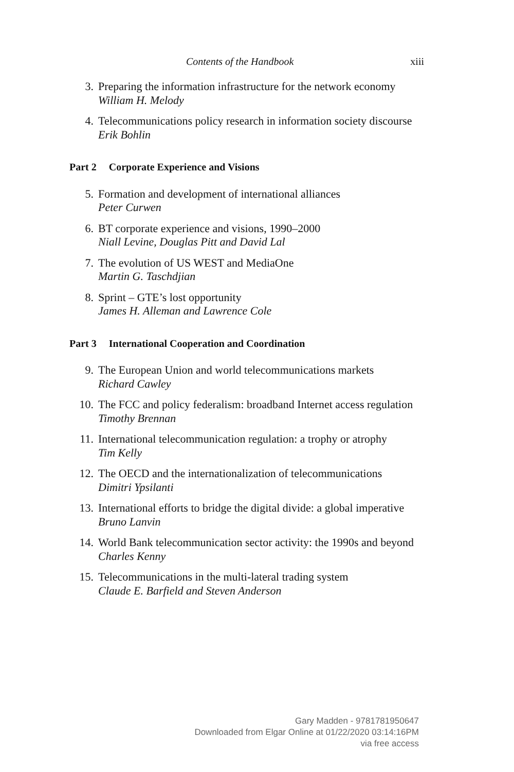Contents of the Handbook xiii
3. Preparing the information infrastructure for the network economy
William H. Melody
4. Telecommunications policy research in information society discourse
Erik Bohlin
Part 2 Corporate Experience and Visions
5. Formation and development of international alliances
Peter Curwen
6. BT corporate experience and visions, 1990–2000
Niall Levine, Douglas Pitt and David Lal
7. The evolution of US WEST and MediaOne
Martin G. Taschdjian
8. Sprint – GTE’s lost opportunity
James H. Alleman and Lawrence Cole
Part 3 International Cooperation and Coordination
9. The European Union and world telecommunications markets
Richard Cawley
10. The FCC and policy federalism: broadband Internet access regulation
Timothy Brennan
11. International telecommunication regulation: a trophy or atrophy
Tim Kelly
12. The OECD and the internationalization of telecommunications
Dimitri Ypsilanti
13. International efforts to bridge the digital divide: a global imperative
Bruno Lanvin
14. World Bank telecommunication sector activity: the 1990s and beyond
Charles Kenny
15. Telecommunications in the multi-lateral trading system
Claude E. Barfield and Steven Anderson
Gary Madden - 9781781950647
Downloaded from Elgar Online at 01/22/2020 03:14:16PM
via free access